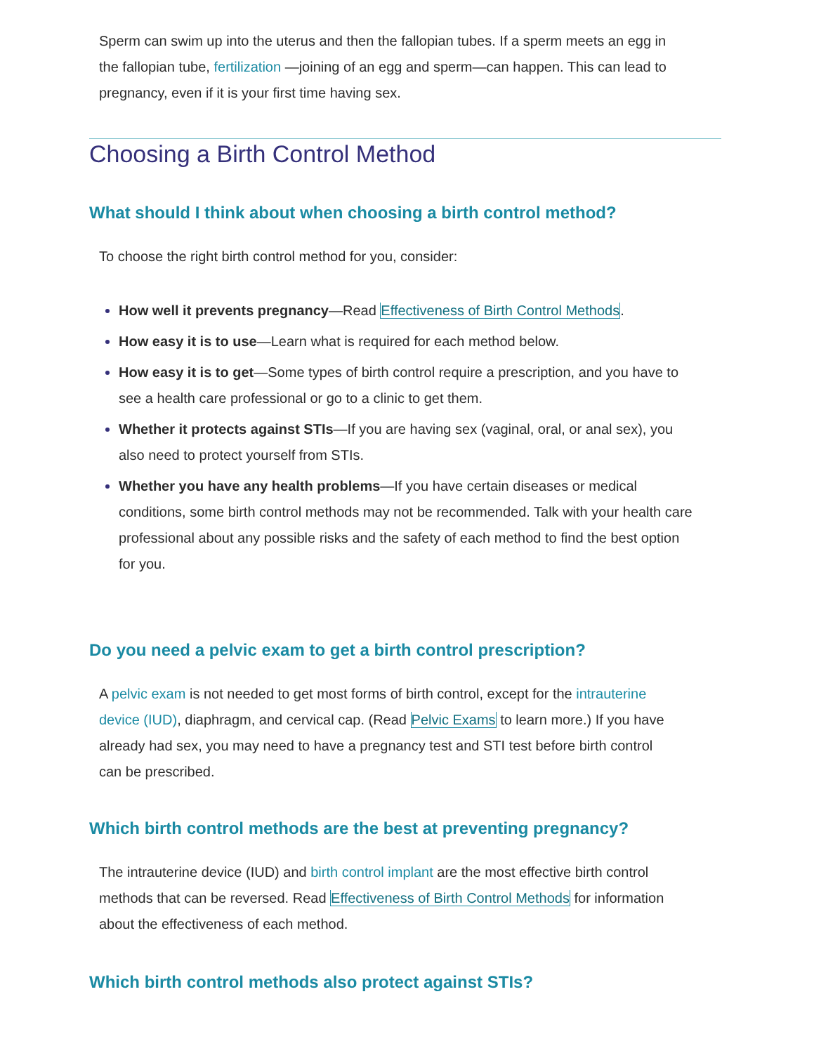Sperm can swim up into the uterus and then the fallopian tubes. If a sperm meets an egg in the fallopian tube, fertilization —joining of an egg and sperm—can happen. This can lead to pregnancy, even if it is your first time having sex.
Choosing a Birth Control Method
What should I think about when choosing a birth control method?
To choose the right birth control method for you, consider:
How well it prevents pregnancy—Read Effectiveness of Birth Control Methods.
How easy it is to use—Learn what is required for each method below.
How easy it is to get—Some types of birth control require a prescription, and you have to see a health care professional or go to a clinic to get them.
Whether it protects against STIs—If you are having sex (vaginal, oral, or anal sex), you also need to protect yourself from STIs.
Whether you have any health problems—If you have certain diseases or medical conditions, some birth control methods may not be recommended. Talk with your health care professional about any possible risks and the safety of each method to find the best option for you.
Do you need a pelvic exam to get a birth control prescription?
A pelvic exam is not needed to get most forms of birth control, except for the intrauterine device (IUD), diaphragm, and cervical cap. (Read Pelvic Exams to learn more.) If you have already had sex, you may need to have a pregnancy test and STI test before birth control can be prescribed.
Which birth control methods are the best at preventing pregnancy?
The intrauterine device (IUD) and birth control implant are the most effective birth control methods that can be reversed. Read Effectiveness of Birth Control Methods for information about the effectiveness of each method.
Which birth control methods also protect against STIs?